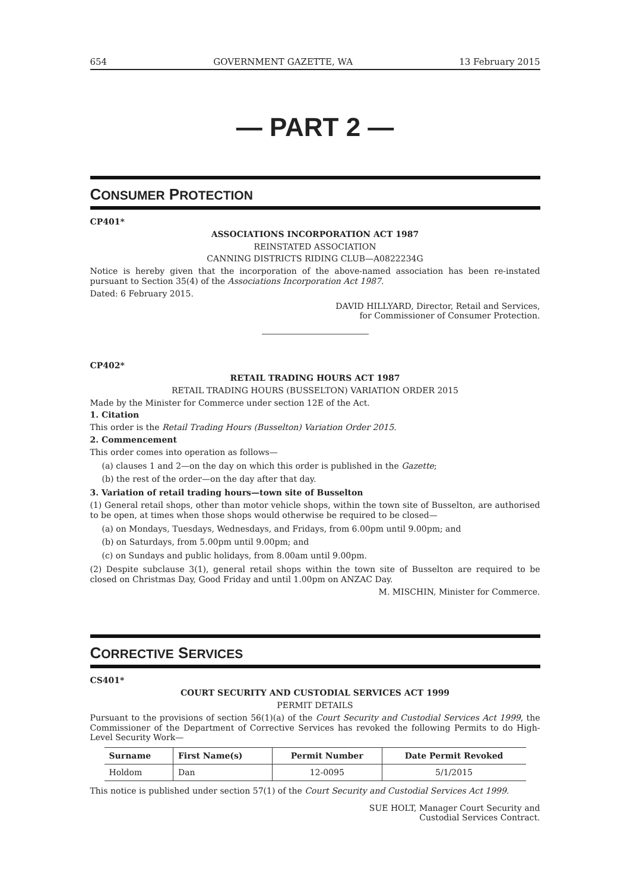654 GOVERNMENT GAZETTE, WA 13 February 2015
— PART 2 —
CONSUMER PROTECTION
CP401*
ASSOCIATIONS INCORPORATION ACT 1987
REINSTATED ASSOCIATION
CANNING DISTRICTS RIDING CLUB—A0822234G
Notice is hereby given that the incorporation of the above-named association has been re-instated pursuant to Section 35(4) of the Associations Incorporation Act 1987.
Dated: 6 February 2015.
DAVID HILLYARD, Director, Retail and Services,
for Commissioner of Consumer Protection.
CP402*
RETAIL TRADING HOURS ACT 1987
RETAIL TRADING HOURS (BUSSELTON) VARIATION ORDER 2015
Made by the Minister for Commerce under section 12E of the Act.
1. Citation
This order is the Retail Trading Hours (Busselton) Variation Order 2015.
2. Commencement
This order comes into operation as follows—
(a) clauses 1 and 2—on the day on which this order is published in the Gazette;
(b) the rest of the order—on the day after that day.
3. Variation of retail trading hours—town site of Busselton
(1) General retail shops, other than motor vehicle shops, within the town site of Busselton, are authorised to be open, at times when those shops would otherwise be required to be closed—
(a) on Mondays, Tuesdays, Wednesdays, and Fridays, from 6.00pm until 9.00pm; and
(b) on Saturdays, from 5.00pm until 9.00pm; and
(c) on Sundays and public holidays, from 8.00am until 9.00pm.
(2) Despite subclause 3(1), general retail shops within the town site of Busselton are required to be closed on Christmas Day, Good Friday and until 1.00pm on ANZAC Day.
M. MISCHIN, Minister for Commerce.
CORRECTIVE SERVICES
CS401*
COURT SECURITY AND CUSTODIAL SERVICES ACT 1999
PERMIT DETAILS
Pursuant to the provisions of section 56(1)(a) of the Court Security and Custodial Services Act 1999, the Commissioner of the Department of Corrective Services has revoked the following Permits to do High-Level Security Work—
| Surname | First Name(s) | Permit Number | Date Permit Revoked |
| --- | --- | --- | --- |
| Holdom | Dan | 12-0095 | 5/1/2015 |
This notice is published under section 57(1) of the Court Security and Custodial Services Act 1999.
SUE HOLT, Manager Court Security and
Custodial Services Contract.